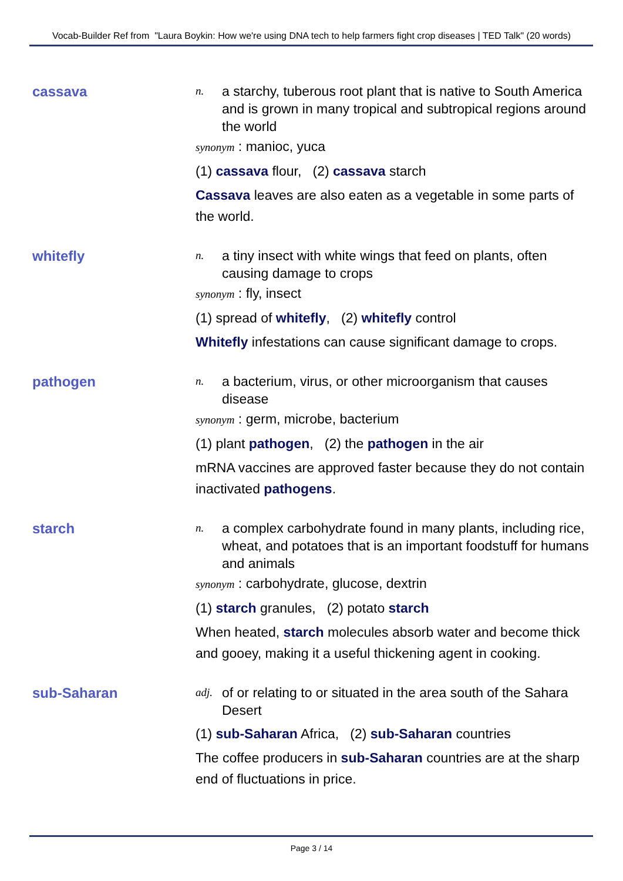Vocab-Builder Ref from "Laura Boykin: How we're using DNA tech to help farmers fight crop diseases | TED Talk" (20 words)
cassava
n. a starchy, tuberous root plant that is native to South America and is grown in many tropical and subtropical regions around the world
synonym : manioc, yuca
(1) cassava flour, (2) cassava starch
Cassava leaves are also eaten as a vegetable in some parts of the world.
whitefly
n. a tiny insect with white wings that feed on plants, often causing damage to crops
synonym : fly, insect
(1) spread of whitefly, (2) whitefly control
Whitefly infestations can cause significant damage to crops.
pathogen
n. a bacterium, virus, or other microorganism that causes disease
synonym : germ, microbe, bacterium
(1) plant pathogen, (2) the pathogen in the air
mRNA vaccines are approved faster because they do not contain inactivated pathogens.
starch
n. a complex carbohydrate found in many plants, including rice, wheat, and potatoes that is an important foodstuff for humans and animals
synonym : carbohydrate, glucose, dextrin
(1) starch granules, (2) potato starch
When heated, starch molecules absorb water and become thick and gooey, making it a useful thickening agent in cooking.
sub-Saharan
adj. of or relating to or situated in the area south of the Sahara Desert
(1) sub-Saharan Africa, (2) sub-Saharan countries
The coffee producers in sub-Saharan countries are at the sharp end of fluctuations in price.
Page 3 / 14